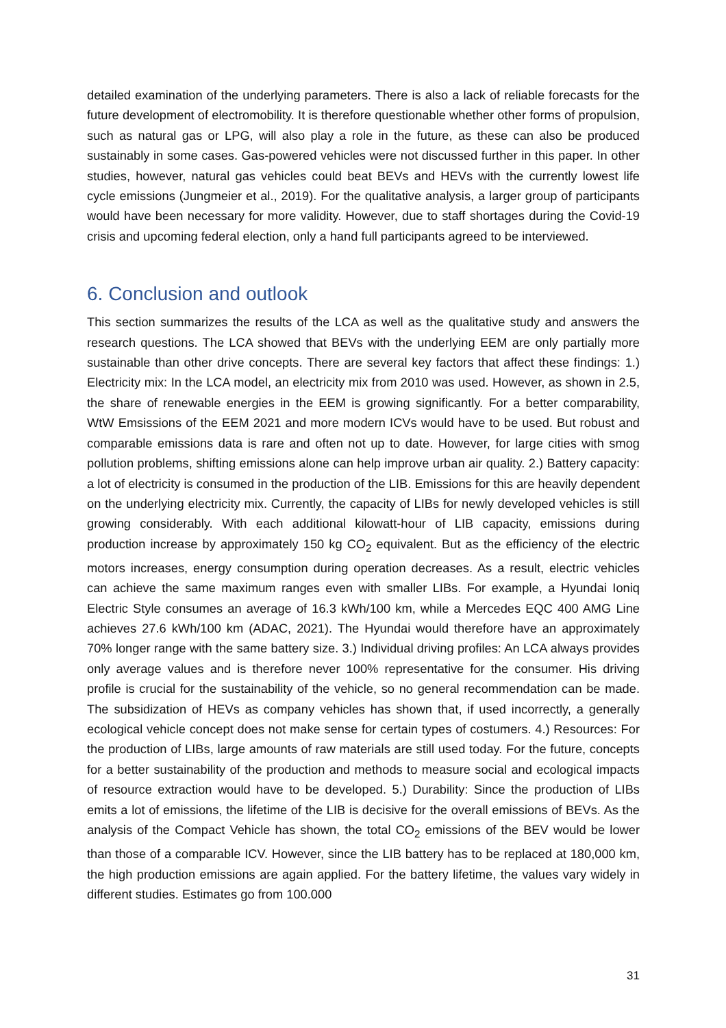detailed examination of the underlying parameters. There is also a lack of reliable forecasts for the future development of electromobility. It is therefore questionable whether other forms of propulsion, such as natural gas or LPG, will also play a role in the future, as these can also be produced sustainably in some cases. Gas-powered vehicles were not discussed further in this paper. In other studies, however, natural gas vehicles could beat BEVs and HEVs with the currently lowest life cycle emissions (Jungmeier et al., 2019). For the qualitative analysis, a larger group of participants would have been necessary for more validity. However, due to staff shortages during the Covid-19 crisis and upcoming federal election, only a hand full participants agreed to be interviewed.
6. Conclusion and outlook
This section summarizes the results of the LCA as well as the qualitative study and answers the research questions. The LCA showed that BEVs with the underlying EEM are only partially more sustainable than other drive concepts. There are several key factors that affect these findings: 1.) Electricity mix: In the LCA model, an electricity mix from 2010 was used. However, as shown in 2.5, the share of renewable energies in the EEM is growing significantly. For a better comparability, WtW Emsissions of the EEM 2021 and more modern ICVs would have to be used. But robust and comparable emissions data is rare and often not up to date. However, for large cities with smog pollution problems, shifting emissions alone can help improve urban air quality. 2.) Battery capacity: a lot of electricity is consumed in the production of the LIB. Emissions for this are heavily dependent on the underlying electricity mix. Currently, the capacity of LIBs for newly developed vehicles is still growing considerably. With each additional kilowatt-hour of LIB capacity, emissions during production increase by approximately 150 kg CO<sub>2</sub> equivalent. But as the efficiency of the electric motors increases, energy consumption during operation decreases. As a result, electric vehicles can achieve the same maximum ranges even with smaller LIBs. For example, a Hyundai Ioniq Electric Style consumes an average of 16.3 kWh/100 km, while a Mercedes EQC 400 AMG Line achieves 27.6 kWh/100 km (ADAC, 2021). The Hyundai would therefore have an approximately 70% longer range with the same battery size. 3.) Individual driving profiles: An LCA always provides only average values and is therefore never 100% representative for the consumer. His driving profile is crucial for the sustainability of the vehicle, so no general recommendation can be made. The subsidization of HEVs as company vehicles has shown that, if used incorrectly, a generally ecological vehicle concept does not make sense for certain types of costumers. 4.) Resources: For the production of LIBs, large amounts of raw materials are still used today. For the future, concepts for a better sustainability of the production and methods to measure social and ecological impacts of resource extraction would have to be developed. 5.) Durability: Since the production of LIBs emits a lot of emissions, the lifetime of the LIB is decisive for the overall emissions of BEVs. As the analysis of the Compact Vehicle has shown, the total CO<sub>2</sub> emissions of the BEV would be lower than those of a comparable ICV. However, since the LIB battery has to be replaced at 180,000 km, the high production emissions are again applied. For the battery lifetime, the values vary widely in different studies. Estimates go from 100.000
31